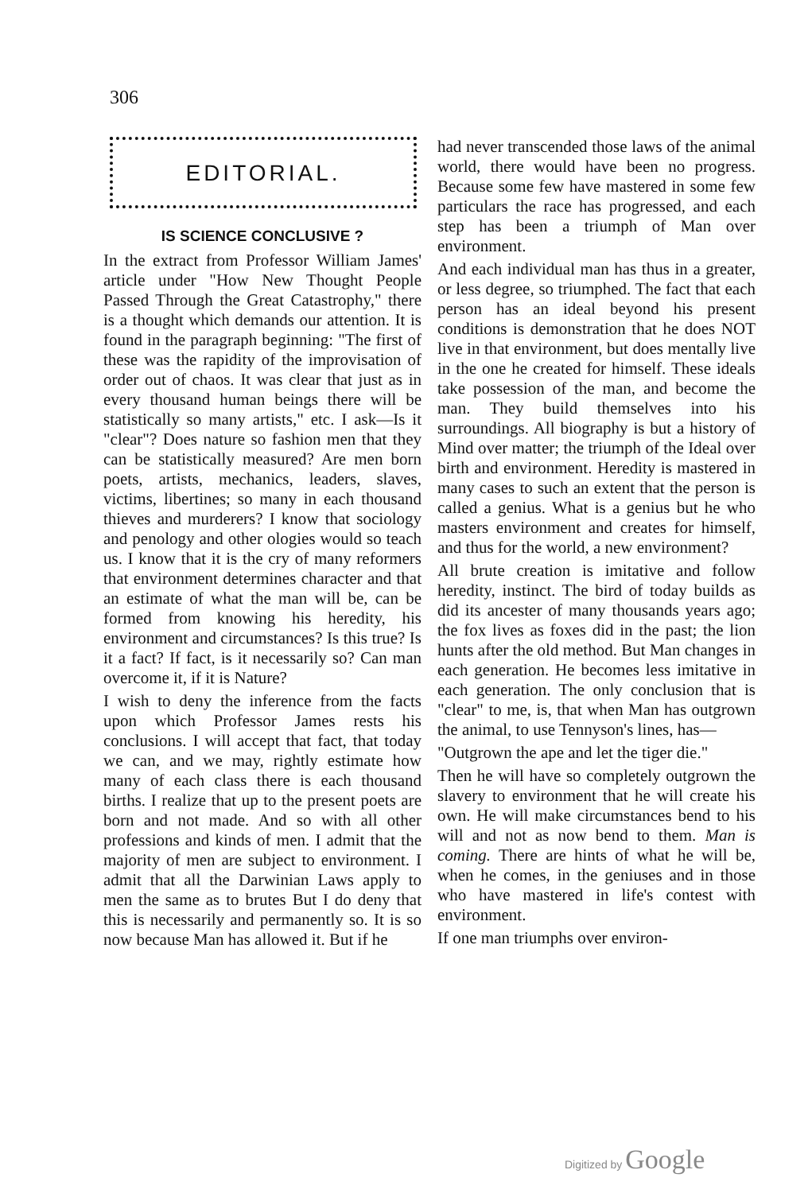306
EDITORIAL.
IS SCIENCE CONCLUSIVE ?
In the extract from Professor William James' article under "How New Thought People Passed Through the Great Catastrophy," there is a thought which demands our attention. It is found in the paragraph beginning: "The first of these was the rapidity of the improvisation of order out of chaos. It was clear that just as in every thousand human beings there will be statistically so many artists," etc. I ask—Is it "clear"? Does nature so fashion men that they can be statistically measured? Are men born poets, artists, mechanics, leaders, slaves, victims, libertines; so many in each thousand thieves and murderers? I know that sociology and penology and other ologies would so teach us. I know that it is the cry of many reformers that environment determines character and that an estimate of what the man will be, can be formed from knowing his heredity, his environment and circumstances? Is this true? Is it a fact? If fact, is it necessarily so? Can man overcome it, if it is Nature?
I wish to deny the inference from the facts upon which Professor James rests his conclusions. I will accept that fact, that today we can, and we may, rightly estimate how many of each class there is each thousand births. I realize that up to the present poets are born and not made. And so with all other professions and kinds of men. I admit that the majority of men are subject to environment. I admit that all the Darwinian Laws apply to men the same as to brutes But I do deny that this is necessarily and permanently so. It is so now because Man has allowed it. But if he
had never transcended those laws of the animal world, there would have been no progress. Because some few have mastered in some few particulars the race has progressed, and each step has been a triumph of Man over environment.
And each individual man has thus in a greater, or less degree, so triumphed. The fact that each person has an ideal beyond his present conditions is demonstration that he does NOT live in that environment, but does mentally live in the one he created for himself. These ideals take possession of the man, and become the man. They build themselves into his surroundings. All biography is but a history of Mind over matter; the triumph of the Ideal over birth and environment. Heredity is mastered in many cases to such an extent that the person is called a genius. What is a genius but he who masters environment and creates for himself, and thus for the world, a new environment?
All brute creation is imitative and follow heredity, instinct. The bird of today builds as did its ancester of many thousands years ago; the fox lives as foxes did in the past; the lion hunts after the old method. But Man changes in each generation. He becomes less imitative in each generation. The only conclusion that is "clear" to me, is, that when Man has outgrown the animal, to use Tennyson's lines, has—
"Outgrown the ape and let the tiger die."
Then he will have so completely outgrown the slavery to environment that he will create his own. He will make circumstances bend to his will and not as now bend to them. Man is coming. There are hints of what he will be, when he comes, in the geniuses and in those who have mastered in life's contest with environment.
If one man triumphs over environ-
Digitized by Google